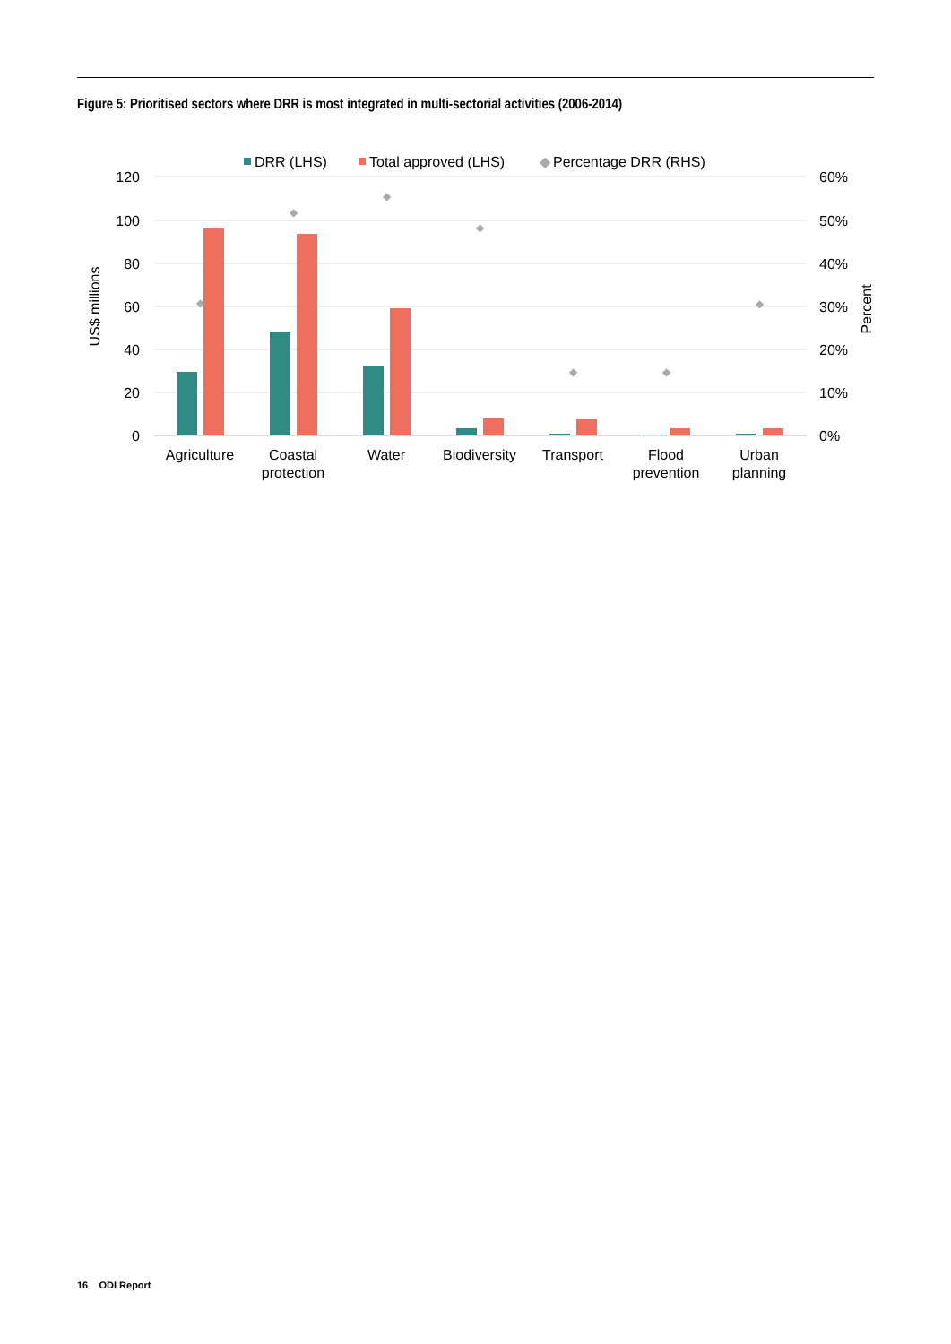Figure 5: Prioritised sectors where DRR is most integrated in multi-sectorial activities (2006-2014)
DRR (LHS)
Total approved (LHS)
◆
Percentage DRR (RHS)
120
100
80
60
40
20
0
60%
50%
40%
30%
20%
10%
0%
US$ millions
Percent
◆
◆
◆
◆
◆
◆
◆
Agriculture
Coastal
protection
Water
Biodiversity
Transport
Flood
prevention
Urban
planning
16 ODI Report